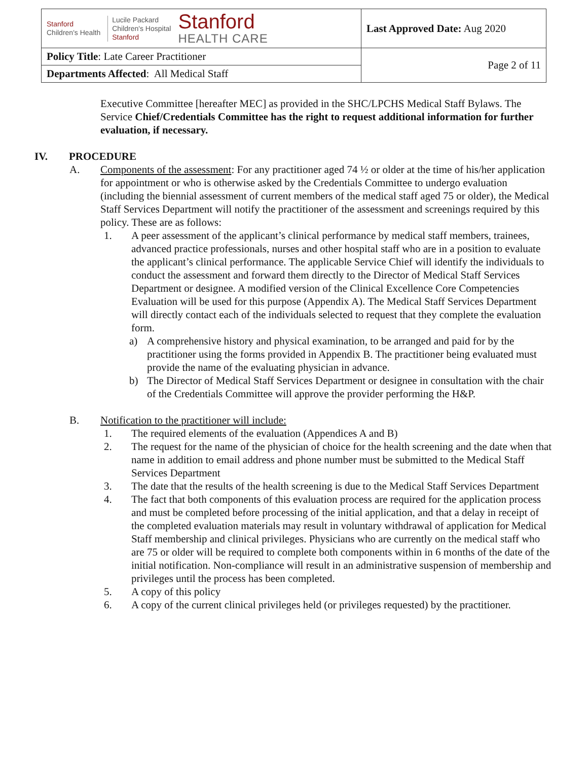| Stanford Children's Health Lucile Packard Children's Hospital Stanford Stanford HEALTH CARE | Last Approved Date: Aug 2020 |
| Policy Title : Late Career Practitioner | Page 2 of 11 |
| Departments Affected : All Medical Staff | |
Executive Committee [hereafter MEC] as provided in the SHC/LPCHS Medical Staff Bylaws. The Service Chief/Credentials Committee has the right to request additional information for further evaluation, if necessary.
IV. PROCEDURE
A. Components of the assessment: For any practitioner aged 74 ½ or older at the time of his/her application for appointment or who is otherwise asked by the Credentials Committee to undergo evaluation (including the biennial assessment of current members of the medical staff aged 75 or older), the Medical Staff Services Department will notify the practitioner of the assessment and screenings required by this policy. These are as follows:
1. A peer assessment of the applicant’s clinical performance by medical staff members, trainees, advanced practice professionals, nurses and other hospital staff who are in a position to evaluate the applicant’s clinical performance. The applicable Service Chief will identify the individuals to conduct the assessment and forward them directly to the Director of Medical Staff Services Department or designee. A modified version of the Clinical Excellence Core Competencies Evaluation will be used for this purpose (Appendix A). The Medical Staff Services Department will directly contact each of the individuals selected to request that they complete the evaluation form.
a) A comprehensive history and physical examination, to be arranged and paid for by the practitioner using the forms provided in Appendix B. The practitioner being evaluated must provide the name of the evaluating physician in advance.
b) The Director of Medical Staff Services Department or designee in consultation with the chair of the Credentials Committee will approve the provider performing the H&P.
B. Notification to the practitioner will include:
1. The required elements of the evaluation (Appendices A and B)
2. The request for the name of the physician of choice for the health screening and the date when that name in addition to email address and phone number must be submitted to the Medical Staff Services Department
3. The date that the results of the health screening is due to the Medical Staff Services Department
4. The fact that both components of this evaluation process are required for the application process and must be completed before processing of the initial application, and that a delay in receipt of the completed evaluation materials may result in voluntary withdrawal of application for Medical Staff membership and clinical privileges. Physicians who are currently on the medical staff who are 75 or older will be required to complete both components within in 6 months of the date of the initial notification. Non-compliance will result in an administrative suspension of membership and privileges until the process has been completed.
5. A copy of this policy
6. A copy of the current clinical privileges held (or privileges requested) by the practitioner.